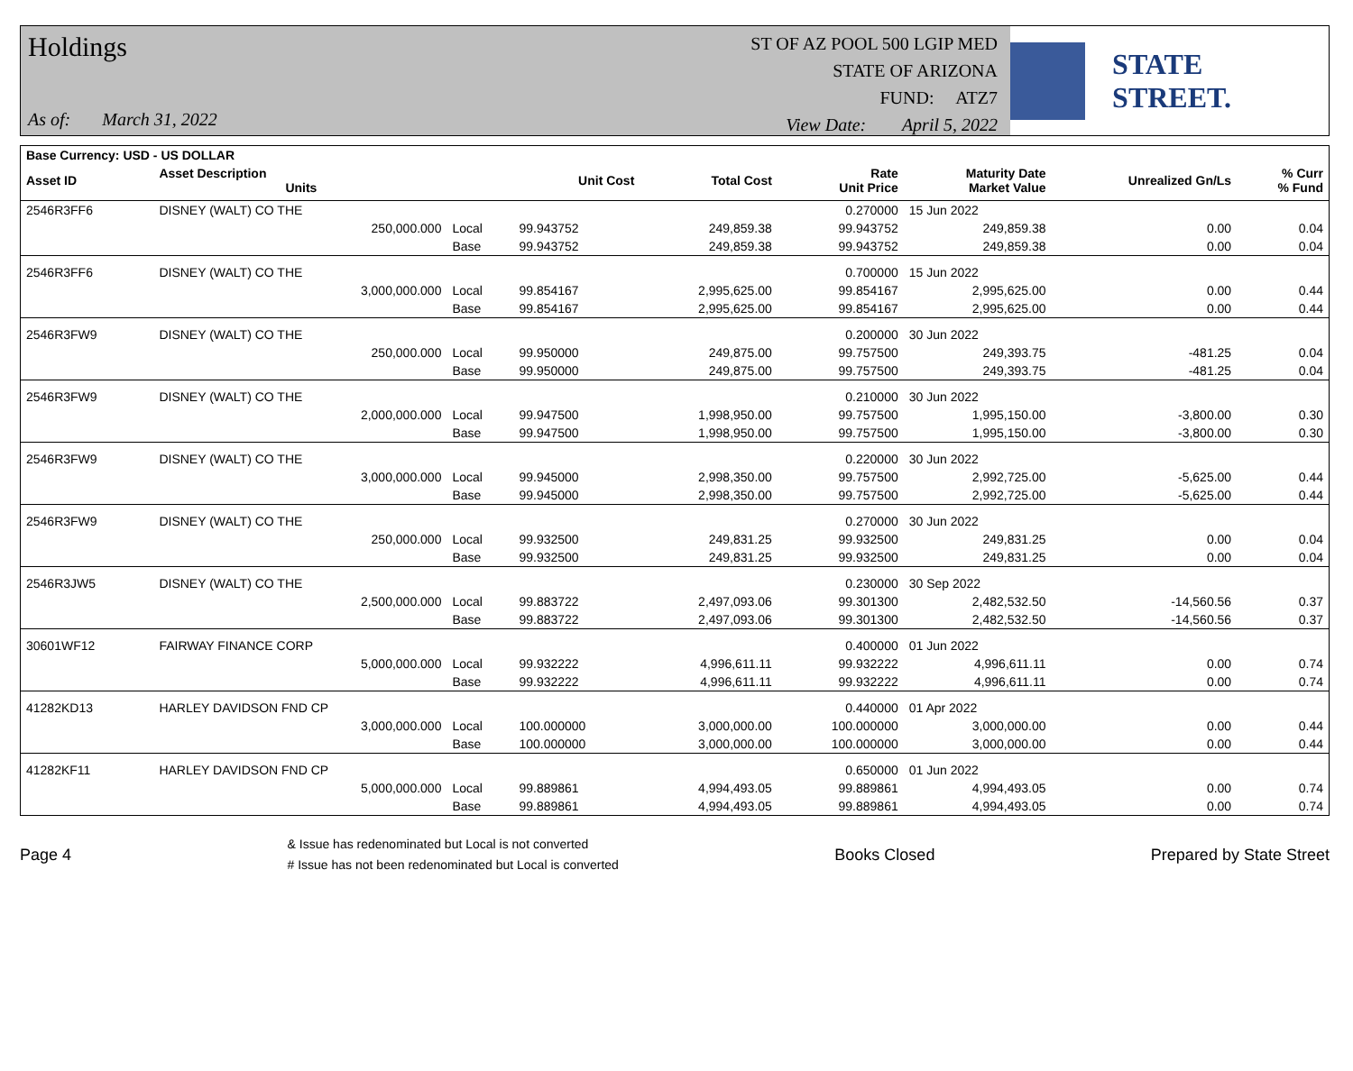Holdings
As of: March 31, 2022
ST OF AZ POOL 500 LGIP MED
STATE OF ARIZONA
FUND: ATZ7
View Date: April 5, 2022
STATE STREET.
| Base Currency: USD - US DOLLAR | | | | | | | | |
| --- | --- | --- | --- | --- | --- | --- | --- | --- |
| Asset ID | Asset Description Units | | Unit Cost | Total Cost | Rate Unit Price | Maturity Date Market Value | Unrealized Gn/Ls | % Curr % Fund |
| 2546R3FF6 | DISNEY (WALT) CO THE | | | | 0.270000 | 15 Jun 2022 | | |
| | 250,000.000 | Local | 99.943752 | 249,859.38 | 99.943752 | 249,859.38 | 0.00 | 0.04 |
| | | Base | 99.943752 | 249,859.38 | 99.943752 | 249,859.38 | 0.00 | 0.04 |
| 2546R3FF6 | DISNEY (WALT) CO THE | | | | 0.700000 | 15 Jun 2022 | | |
| | 3,000,000.000 | Local | 99.854167 | 2,995,625.00 | 99.854167 | 2,995,625.00 | 0.00 | 0.44 |
| | | Base | 99.854167 | 2,995,625.00 | 99.854167 | 2,995,625.00 | 0.00 | 0.44 |
| 2546R3FW9 | DISNEY (WALT) CO THE | | | | 0.200000 | 30 Jun 2022 | | |
| | 250,000.000 | Local | 99.950000 | 249,875.00 | 99.757500 | 249,393.75 | -481.25 | 0.04 |
| | | Base | 99.950000 | 249,875.00 | 99.757500 | 249,393.75 | -481.25 | 0.04 |
| 2546R3FW9 | DISNEY (WALT) CO THE | | | | 0.210000 | 30 Jun 2022 | | |
| | 2,000,000.000 | Local | 99.947500 | 1,998,950.00 | 99.757500 | 1,995,150.00 | -3,800.00 | 0.30 |
| | | Base | 99.947500 | 1,998,950.00 | 99.757500 | 1,995,150.00 | -3,800.00 | 0.30 |
| 2546R3FW9 | DISNEY (WALT) CO THE | | | | 0.220000 | 30 Jun 2022 | | |
| | 3,000,000.000 | Local | 99.945000 | 2,998,350.00 | 99.757500 | 2,992,725.00 | -5,625.00 | 0.44 |
| | | Base | 99.945000 | 2,998,350.00 | 99.757500 | 2,992,725.00 | -5,625.00 | 0.44 |
| 2546R3FW9 | DISNEY (WALT) CO THE | | | | 0.270000 | 30 Jun 2022 | | |
| | 250,000.000 | Local | 99.932500 | 249,831.25 | 99.932500 | 249,831.25 | 0.00 | 0.04 |
| | | Base | 99.932500 | 249,831.25 | 99.932500 | 249,831.25 | 0.00 | 0.04 |
| 2546R3JW5 | DISNEY (WALT) CO THE | | | | 0.230000 | 30 Sep 2022 | | |
| | 2,500,000.000 | Local | 99.883722 | 2,497,093.06 | 99.301300 | 2,482,532.50 | -14,560.56 | 0.37 |
| | | Base | 99.883722 | 2,497,093.06 | 99.301300 | 2,482,532.50 | -14,560.56 | 0.37 |
| 30601WF12 | FAIRWAY FINANCE CORP | | | | 0.400000 | 01 Jun 2022 | | |
| | 5,000,000.000 | Local | 99.932222 | 4,996,611.11 | 99.932222 | 4,996,611.11 | 0.00 | 0.74 |
| | | Base | 99.932222 | 4,996,611.11 | 99.932222 | 4,996,611.11 | 0.00 | 0.74 |
| 41282KD13 | HARLEY DAVIDSON FND CP | | | | 0.440000 | 01 Apr 2022 | | |
| | 3,000,000.000 | Local | 100.000000 | 3,000,000.00 | 100.000000 | 3,000,000.00 | 0.00 | 0.44 |
| | | Base | 100.000000 | 3,000,000.00 | 100.000000 | 3,000,000.00 | 0.00 | 0.44 |
| 41282KF11 | HARLEY DAVIDSON FND CP | | | | 0.650000 | 01 Jun 2022 | | |
| | 5,000,000.000 | Local | 99.889861 | 4,994,493.05 | 99.889861 | 4,994,493.05 | 0.00 | 0.74 |
| | | Base | 99.889861 | 4,994,493.05 | 99.889861 | 4,994,493.05 | 0.00 | 0.74 |
Page 4
& Issue has redenominated but Local is not converted
# Issue has not been redenominated but Local is converted
Books Closed Prepared by State Street